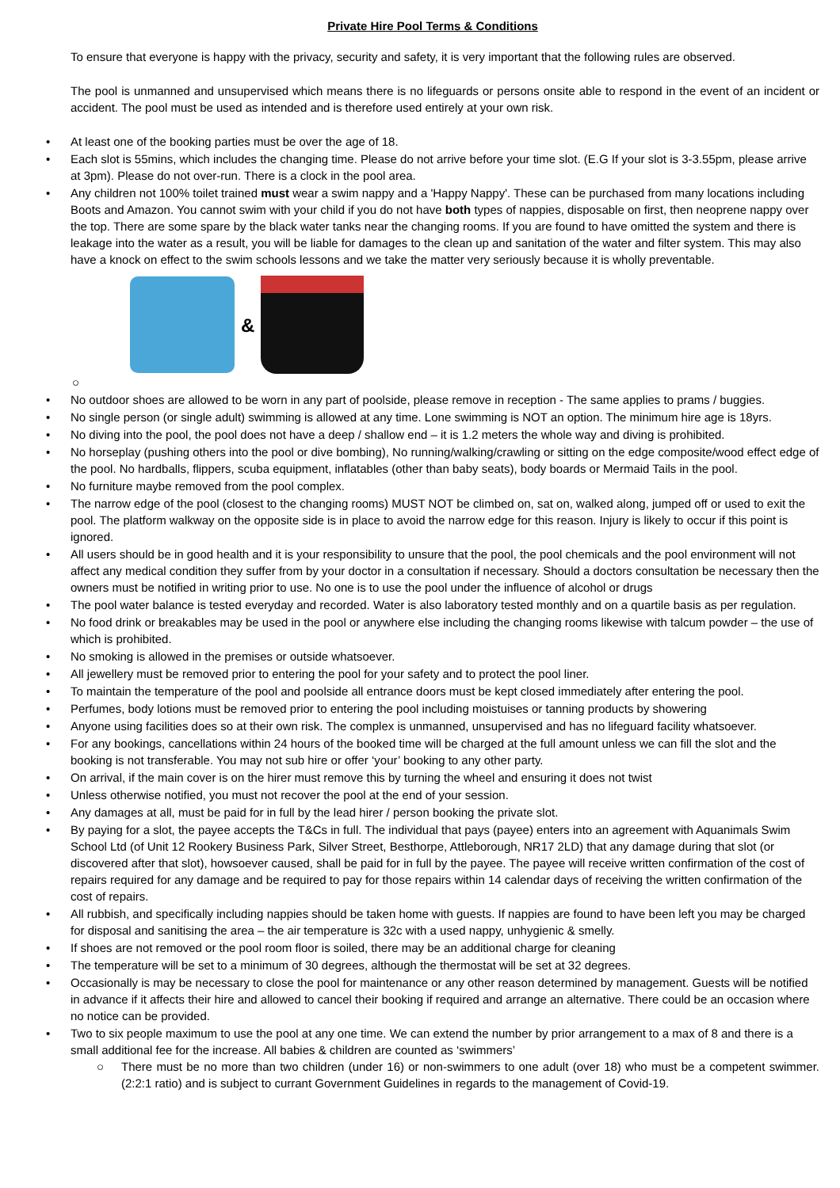Private Hire Pool Terms & Conditions
To ensure that everyone is happy with the privacy, security and safety, it is very important that the following rules are observed.
The pool is unmanned and unsupervised which means there is no lifeguards or persons onsite able to respond in the event of an incident or accident. The pool must be used as intended and is therefore used entirely at your own risk.
• At least one of the booking parties must be over the age of 18.
• Each slot is 55mins, which includes the changing time. Please do not arrive before your time slot. (E.G If your slot is 3-3.55pm, please arrive at 3pm). Please do not over-run. There is a clock in the pool area.
• Any children not 100% toilet trained must wear a swim nappy and a 'Happy Nappy'. These can be purchased from many locations including Boots and Amazon. You cannot swim with your child if you do not have both types of nappies, disposable on first, then neoprene nappy over the top. There are some spare by the black water tanks near the changing rooms. If you are found to have omitted the system and there is leakage into the water as a result, you will be liable for damages to the clean up and sanitation of the water and filter system. This may also have a knock on effect to the swim schools lessons and we take the matter very seriously because it is wholly preventable.
&
○
• No outdoor shoes are allowed to be worn in any part of poolside, please remove in reception - The same applies to prams / buggies.
• No single person (or single adult) swimming is allowed at any time. Lone swimming is NOT an option. The minimum hire age is 18yrs.
• No diving into the pool, the pool does not have a deep / shallow end – it is 1.2 meters the whole way and diving is prohibited.
• No horseplay (pushing others into the pool or dive bombing), No running/walking/crawling or sitting on the edge composite/wood effect edge of the pool. No hardballs, flippers, scuba equipment, inflatables (other than baby seats), body boards or Mermaid Tails in the pool.
• No furniture maybe removed from the pool complex.
• The narrow edge of the pool (closest to the changing rooms) MUST NOT be climbed on, sat on, walked along, jumped off or used to exit the pool. The platform walkway on the opposite side is in place to avoid the narrow edge for this reason. Injury is likely to occur if this point is ignored.
• All users should be in good health and it is your responsibility to unsure that the pool, the pool chemicals and the pool environment will not affect any medical condition they suffer from by your doctor in a consultation if necessary. Should a doctors consultation be necessary then the owners must be notified in writing prior to use. No one is to use the pool under the influence of alcohol or drugs
• The pool water balance is tested everyday and recorded. Water is also laboratory tested monthly and on a quartile basis as per regulation.
• No food drink or breakables may be used in the pool or anywhere else including the changing rooms likewise with talcum powder – the use of which is prohibited.
• No smoking is allowed in the premises or outside whatsoever.
• All jewellery must be removed prior to entering the pool for your safety and to protect the pool liner.
• To maintain the temperature of the pool and poolside all entrance doors must be kept closed immediately after entering the pool.
• Perfumes, body lotions must be removed prior to entering the pool including moistuises or tanning products by showering
• Anyone using facilities does so at their own risk. The complex is unmanned, unsupervised and has no lifeguard facility whatsoever.
• For any bookings, cancellations within 24 hours of the booked time will be charged at the full amount unless we can fill the slot and the booking is not transferable. You may not sub hire or offer ‘your’ booking to any other party.
• On arrival, if the main cover is on the hirer must remove this by turning the wheel and ensuring it does not twist
• Unless otherwise notified, you must not recover the pool at the end of your session.
• Any damages at all, must be paid for in full by the lead hirer / person booking the private slot.
• By paying for a slot, the payee accepts the T&Cs in full. The individual that pays (payee) enters into an agreement with Aquanimals Swim School Ltd (of Unit 12 Rookery Business Park, Silver Street, Besthorpe, Attleborough, NR17 2LD) that any damage during that slot (or discovered after that slot), howsoever caused, shall be paid for in full by the payee. The payee will receive written confirmation of the cost of repairs required for any damage and be required to pay for those repairs within 14 calendar days of receiving the written confirmation of the cost of repairs.
• All rubbish, and specifically including nappies should be taken home with guests. If nappies are found to have been left you may be charged for disposal and sanitising the area – the air temperature is 32c with a used nappy, unhygienic & smelly.
• If shoes are not removed or the pool room floor is soiled, there may be an additional charge for cleaning
• The temperature will be set to a minimum of 30 degrees, although the thermostat will be set at 32 degrees.
• Occasionally is may be necessary to close the pool for maintenance or any other reason determined by management. Guests will be notified in advance if it affects their hire and allowed to cancel their booking if required and arrange an alternative. There could be an occasion where no notice can be provided.
• Two to six people maximum to use the pool at any one time. We can extend the number by prior arrangement to a max of 8 and there is a small additional fee for the increase. All babies & children are counted as ‘swimmers’
○ There must be no more than two children (under 16) or non-swimmers to one adult (over 18) who must be a competent swimmer. (2:2:1 ratio) and is subject to currant Government Guidelines in regards to the management of Covid-19.